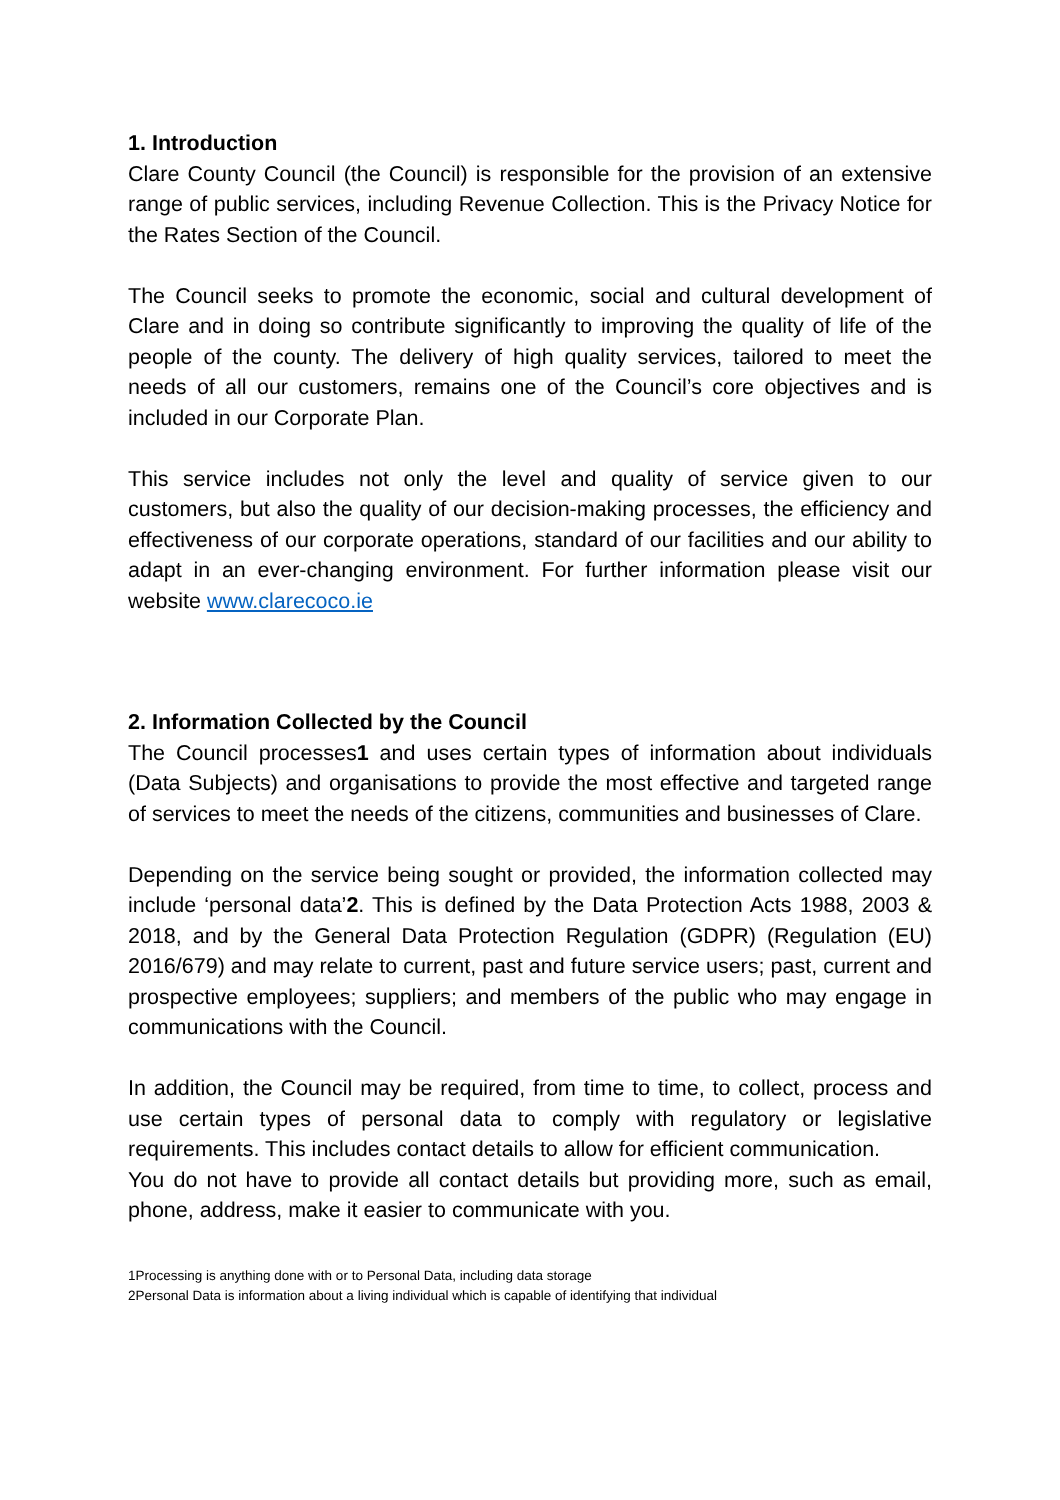1. Introduction
Clare County Council (the Council) is responsible for the provision of an extensive range of public services, including Revenue Collection. This is the Privacy Notice for the Rates Section of the Council.
The Council seeks to promote the economic, social and cultural development of Clare and in doing so contribute significantly to improving the quality of life of the people of the county. The delivery of high quality services, tailored to meet the needs of all our customers, remains one of the Council’s core objectives and is included in our Corporate Plan.
This service includes not only the level and quality of service given to our customers, but also the quality of our decision-making processes, the efficiency and effectiveness of our corporate operations, standard of our facilities and our ability to adapt in an ever-changing environment. For further information please visit our website www.clarecoco.ie
2. Information Collected by the Council
The Council processes1 and uses certain types of information about individuals (Data Subjects) and organisations to provide the most effective and targeted range of services to meet the needs of the citizens, communities and businesses of Clare.
Depending on the service being sought or provided, the information collected may include ‘personal data’2. This is defined by the Data Protection Acts 1988, 2003 & 2018, and by the General Data Protection Regulation (GDPR) (Regulation (EU) 2016/679) and may relate to current, past and future service users; past, current and prospective employees; suppliers; and members of the public who may engage in communications with the Council.
In addition, the Council may be required, from time to time, to collect, process and use certain types of personal data to comply with regulatory or legislative requirements. This includes contact details to allow for efficient communication.
You do not have to provide all contact details but providing more, such as email, phone, address, make it easier to communicate with you.
1Processing is anything done with or to Personal Data, including data storage
2Personal Data is information about a living individual which is capable of identifying that individual